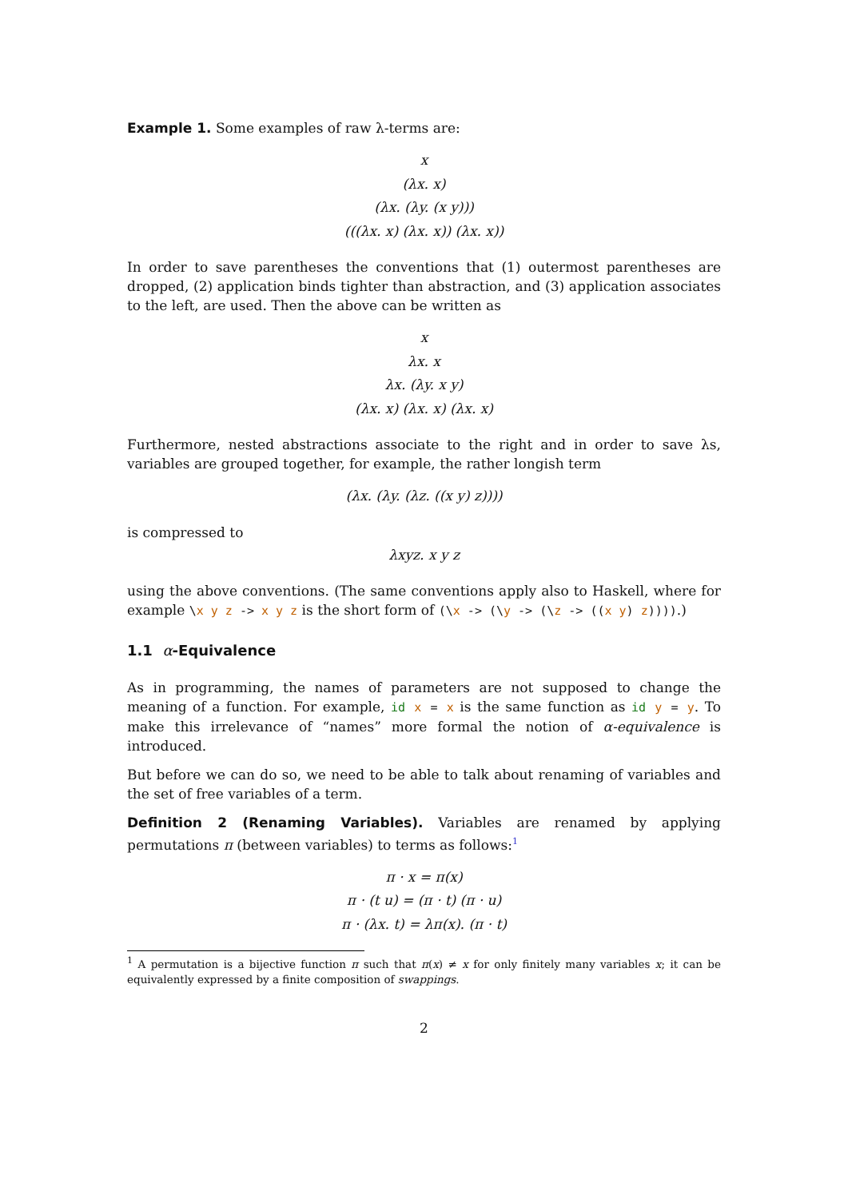Example 1. Some examples of raw λ-terms are:
x
(λx. x)
(λx. (λy. (x y)))
(((λx. x) (λx. x)) (λx. x))
In order to save parentheses the conventions that (1) outermost parentheses are dropped, (2) application binds tighter than abstraction, and (3) application associates to the left, are used. Then the above can be written as
x
λx. x
λx. (λy. x y)
(λx. x) (λx. x) (λx. x)
Furthermore, nested abstractions associate to the right and in order to save λs, variables are grouped together, for example, the rather longish term
(λx. (λy. (λz. ((x y) z))))
is compressed to
λxyz. x y z
using the above conventions. (The same conventions apply also to Haskell, where for example \x y z -> x y z is the short form of (\x -> (\y -> (\z -> ((x y) z)))).)
1.1 α-Equivalence
As in programming, the names of parameters are not supposed to change the meaning of a function. For example, id x = x is the same function as id y = y. To make this irrelevance of “names” more formal the notion of α-equivalence is introduced.
But before we can do so, we need to be able to talk about renaming of variables and the set of free variables of a term.
Definition 2 (Renaming Variables). Variables are renamed by applying permutations π (between variables) to terms as follows:<sup>1</sup>
π · x = π(x)
π · (t u) = (π · t) (π · u)
π · (λx. t) = λπ(x). (π · t)
<sup>1</sup> A permutation is a bijective function π such that π(x) ≠ x for only finitely many variables x; it can be equivalently expressed by a finite composition of swappings.
2